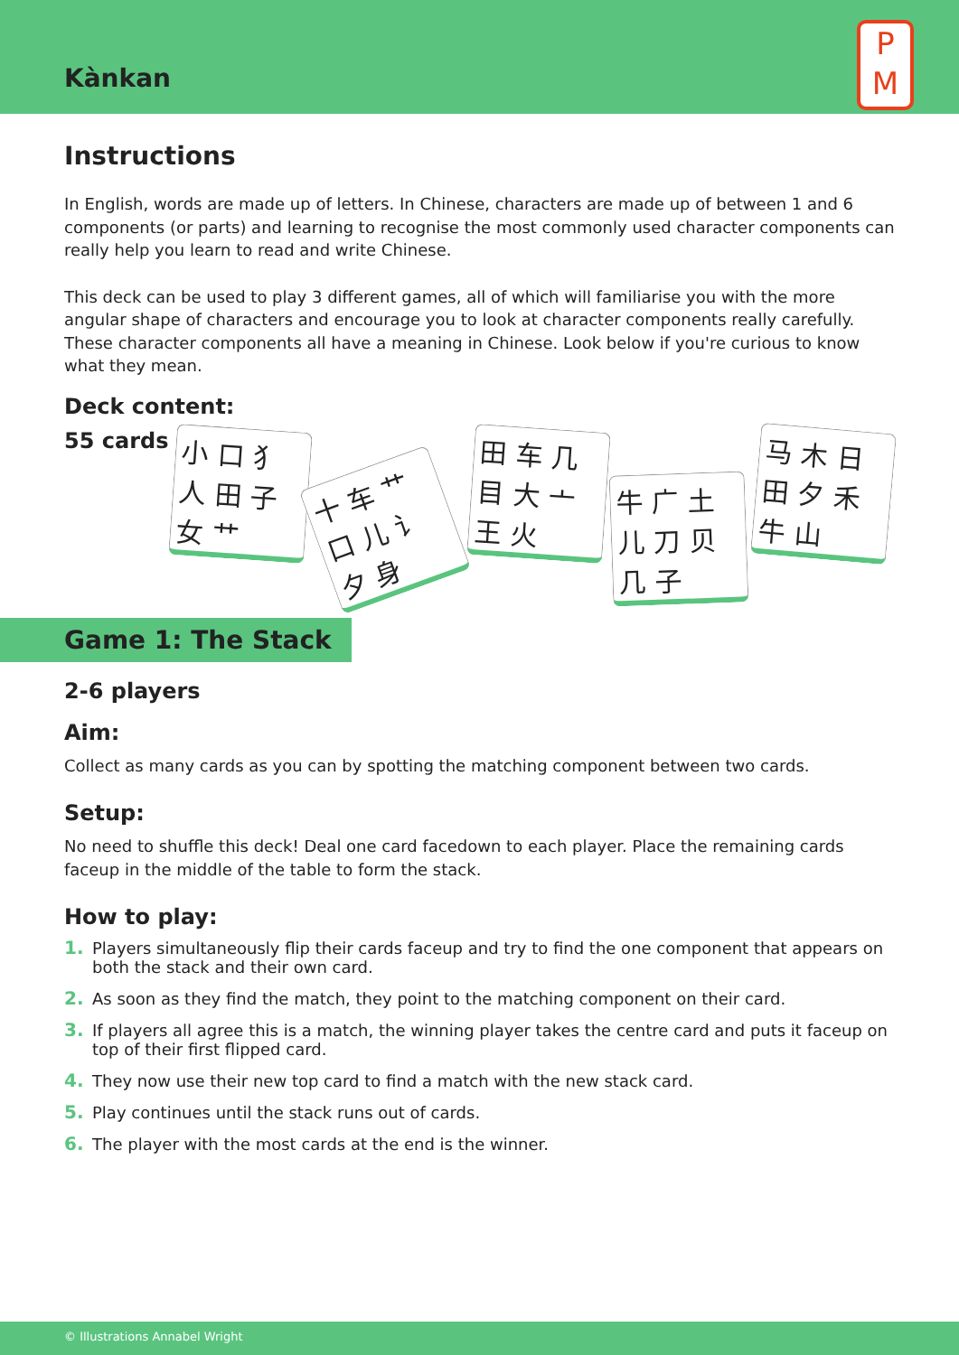Kànkan
P
M
Instructions
In English, words are made up of letters. In Chinese, characters are made up of between 1 and 6 components (or parts) and learning to recognise the most commonly used character components can really help you learn to read and write Chinese.
This deck can be used to play 3 different games, all of which will familiarise you with the more angular shape of characters and encourage you to look at character components really carefully.
These character components all have a meaning in Chinese. Look below if you're curious to know what they mean.
Deck content:
55 cards
小 口 犭 人 田 子 女 艹
十 车 艹 口 儿 讠 夕 身
田 车 几 目 大 亠 王 火
牛 广 土 儿 刀 贝 几 子
马 木 日 田 夕 禾 牛 山
Game 1: The Stack
2-6 players
Aim:
Collect as many cards as you can by spotting the matching component between two cards.
Setup:
No need to shuffle this deck! Deal one card facedown to each player. Place the remaining cards faceup in the middle of the table to form the stack.
How to play:
1. Players simultaneously flip their cards faceup and try to find the one component that appears on both the stack and their own card.
2. As soon as they find the match, they point to the matching component on their card.
3. If players all agree this is a match, the winning player takes the centre card and puts it faceup on top of their first flipped card.
4. They now use their new top card to find a match with the new stack card.
5. Play continues until the stack runs out of cards.
6. The player with the most cards at the end is the winner.
© Illustrations Annabel Wright